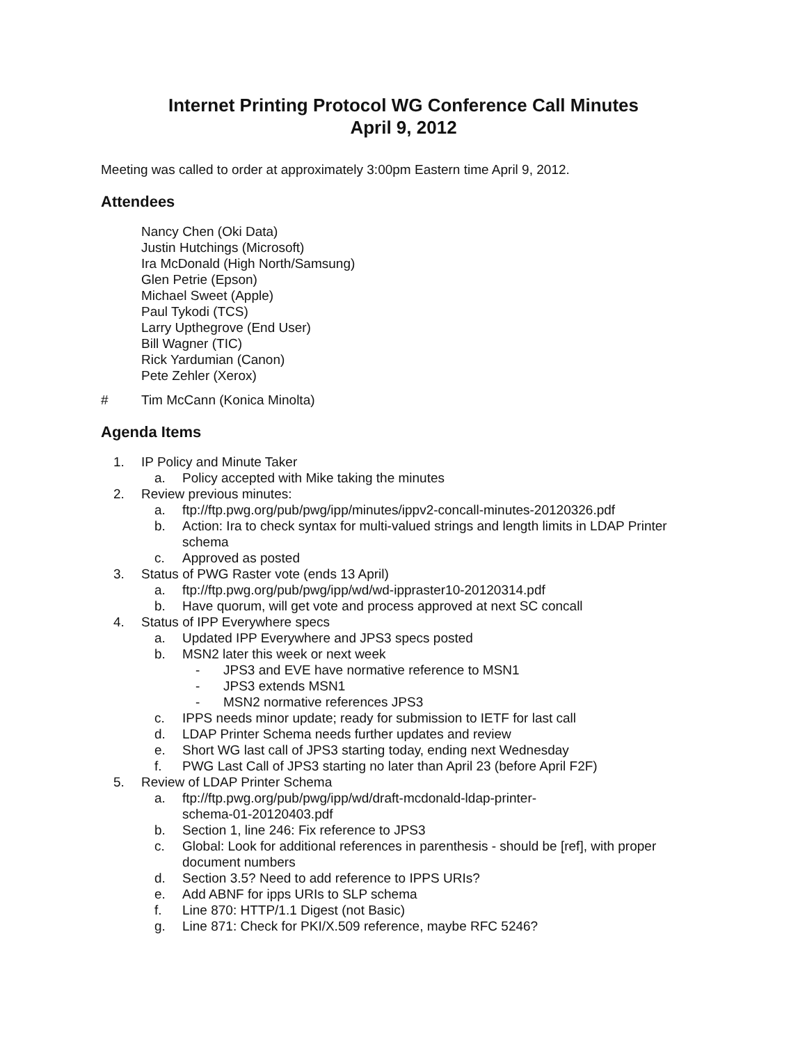Internet Printing Protocol WG Conference Call Minutes
April 9, 2012
Meeting was called to order at approximately 3:00pm Eastern time April 9, 2012.
Attendees
Nancy Chen (Oki Data)
Justin Hutchings (Microsoft)
Ira McDonald (High North/Samsung)
Glen Petrie (Epson)
Michael Sweet (Apple)
Paul Tykodi (TCS)
Larry Upthegrove (End User)
Bill Wagner (TIC)
Rick Yardumian (Canon)
Pete Zehler (Xerox)
# Tim McCann (Konica Minolta)
Agenda Items
1. IP Policy and Minute Taker
a. Policy accepted with Mike taking the minutes
2. Review previous minutes:
a. ftp://ftp.pwg.org/pub/pwg/ipp/minutes/ippv2-concall-minutes-20120326.pdf
b. Action: Ira to check syntax for multi-valued strings and length limits in LDAP Printer schema
c. Approved as posted
3. Status of PWG Raster vote (ends 13 April)
a. ftp://ftp.pwg.org/pub/pwg/ipp/wd/wd-ippraster10-20120314.pdf
b. Have quorum, will get vote and process approved at next SC concall
4. Status of IPP Everywhere specs
a. Updated IPP Everywhere and JPS3 specs posted
b. MSN2 later this week or next week
- JPS3 and EVE have normative reference to MSN1
- JPS3 extends MSN1
- MSN2 normative references JPS3
c. IPPS needs minor update; ready for submission to IETF for last call
d. LDAP Printer Schema needs further updates and review
e. Short WG last call of JPS3 starting today, ending next Wednesday
f. PWG Last Call of JPS3 starting no later than April 23 (before April F2F)
5. Review of LDAP Printer Schema
a. ftp://ftp.pwg.org/pub/pwg/ipp/wd/draft-mcdonald-ldap-printer-
schema-01-20120403.pdf
b. Section 1, line 246: Fix reference to JPS3
c. Global: Look for additional references in parenthesis - should be [ref], with proper document numbers
d. Section 3.5? Need to add reference to IPPS URIs?
e. Add ABNF for ipps URIs to SLP schema
f. Line 870: HTTP/1.1 Digest (not Basic)
g. Line 871: Check for PKI/X.509 reference, maybe RFC 5246?